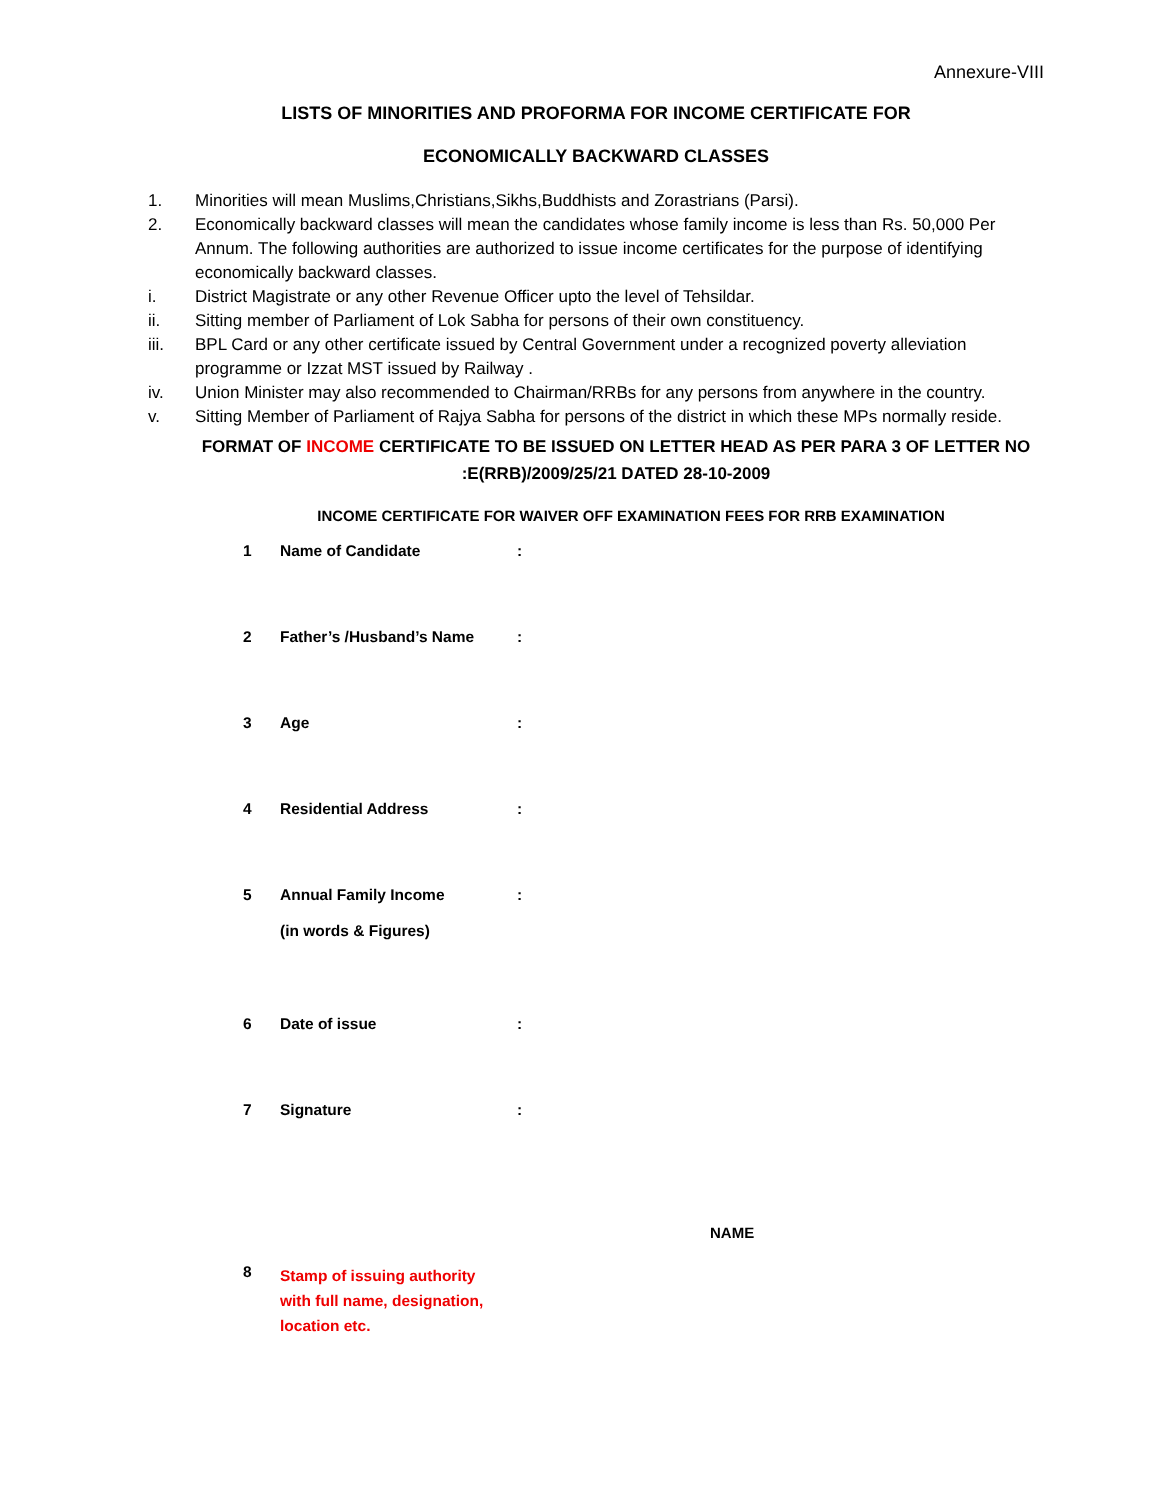Annexure-VIII
LISTS OF MINORITIES AND PROFORMA FOR INCOME CERTIFICATE FOR
ECONOMICALLY BACKWARD CLASSES
1. Minorities will mean Muslims,Christians,Sikhs,Buddhists and Zorastrians (Parsi).
2. Economically backward classes will mean the candidates whose family income is less than Rs. 50,000 Per Annum. The following authorities are authorized to issue income certificates for the purpose of identifying economically backward classes.
i. District Magistrate or any other Revenue Officer upto the level of Tehsildar.
ii. Sitting member of Parliament of Lok Sabha for persons of their own constituency.
iii. BPL Card or any other certificate issued by Central Government under a recognized poverty alleviation programme or Izzat MST issued by Railway .
iv. Union Minister may also recommended to Chairman/RRBs for any persons from anywhere in the country.
v. Sitting Member of Parliament of Rajya Sabha for persons of the district in which these MPs normally reside.
FORMAT OF INCOME CERTIFICATE TO BE ISSUED ON LETTER HEAD AS PER PARA 3 OF LETTER NO
:E(RRB)/2009/25/21 DATED 28-10-2009
INCOME CERTIFICATE FOR WAIVER OFF EXAMINATION FEES FOR RRB EXAMINATION
| 1 | Name of Candidate | : |
| 2 | Father’s /Husband’s Name | : |
| 3 | Age | : |
| 4 | Residential Address | : |
| 5 | Annual Family Income (in words & Figures) | : |
| 6 | Date of issue | : |
| 7 | Signature | : |
NAME
| 8 | Stamp of issuing authority with full name, designation, location etc. |